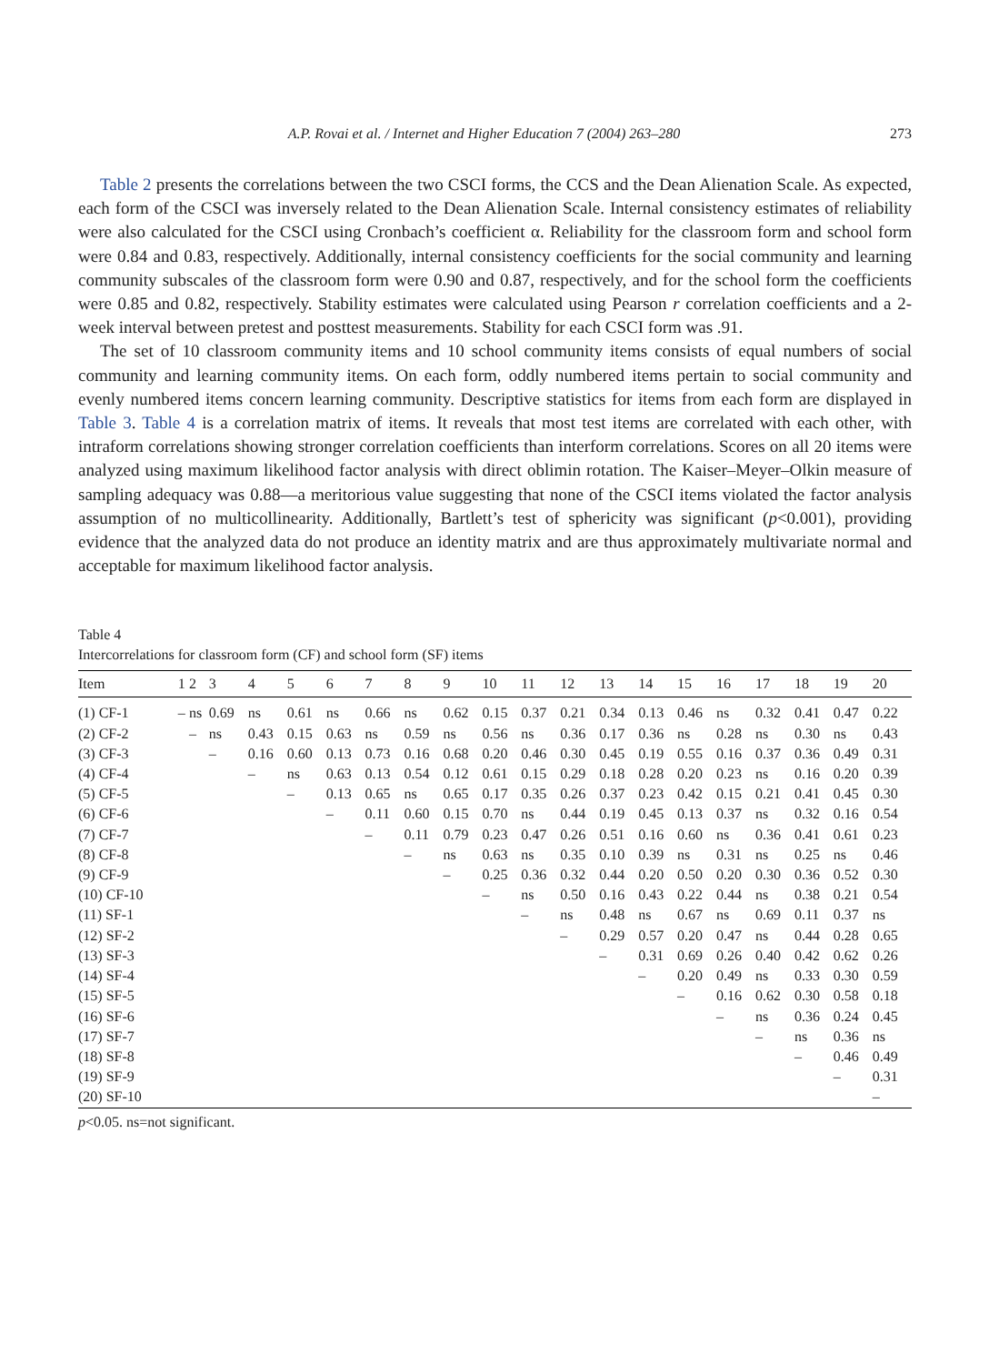A.P. Rovai et al. / Internet and Higher Education 7 (2004) 263–280 273
Table 2 presents the correlations between the two CSCI forms, the CCS and the Dean Alienation Scale. As expected, each form of the CSCI was inversely related to the Dean Alienation Scale. Internal consistency estimates of reliability were also calculated for the CSCI using Cronbach’s coefficient α. Reliability for the classroom form and school form were 0.84 and 0.83, respectively. Additionally, internal consistency coefficients for the social community and learning community subscales of the classroom form were 0.90 and 0.87, respectively, and for the school form the coefficients were 0.85 and 0.82, respectively. Stability estimates were calculated using Pearson r correlation coefficients and a 2-week interval between pretest and posttest measurements. Stability for each CSCI form was .91.
The set of 10 classroom community items and 10 school community items consists of equal numbers of social community and learning community items. On each form, oddly numbered items pertain to social community and evenly numbered items concern learning community. Descriptive statistics for items from each form are displayed in Table 3. Table 4 is a correlation matrix of items. It reveals that most test items are correlated with each other, with intraform correlations showing stronger correlation coefficients than interform correlations. Scores on all 20 items were analyzed using maximum likelihood factor analysis with direct oblimin rotation. The Kaiser–Meyer–Olkin measure of sampling adequacy was 0.88—a meritorious value suggesting that none of the CSCI items violated the factor analysis assumption of no multicollinearity. Additionally, Bartlett’s test of sphericity was significant (p<0.001), providing evidence that the analyzed data do not produce an identity matrix and are thus approximately multivariate normal and acceptable for maximum likelihood factor analysis.
Table 4
Intercorrelations for classroom form (CF) and school form (SF) items
| Item | 1 | 2 | 3 | 4 | 5 | 6 | 7 | 8 | 9 | 10 | 11 | 12 | 13 | 14 | 15 | 16 | 17 | 18 | 19 | 20 |
| --- | --- | --- | --- | --- | --- | --- | --- | --- | --- | --- | --- | --- | --- | --- | --- | --- | --- | --- | --- | --- |
| (1) CF-1 | – | ns | 0.69 | ns | 0.61 | ns | 0.66 | ns | 0.62 | 0.15 | 0.37 | 0.21 | 0.34 | 0.13 | 0.46 | ns | 0.32 | 0.41 | 0.47 | 0.22 |
| (2) CF-2 | | – | ns | 0.43 | 0.15 | 0.63 | ns | 0.59 | ns | 0.56 | ns | 0.36 | 0.17 | 0.36 | ns | 0.28 | ns | 0.30 | ns | 0.43 |
| (3) CF-3 | | | – | 0.16 | 0.60 | 0.13 | 0.73 | 0.16 | 0.68 | 0.20 | 0.46 | 0.30 | 0.45 | 0.19 | 0.55 | 0.16 | 0.37 | 0.36 | 0.49 | 0.31 |
| (4) CF-4 | | | | – | ns | 0.63 | 0.13 | 0.54 | 0.12 | 0.61 | 0.15 | 0.29 | 0.18 | 0.28 | 0.20 | 0.23 | ns | 0.16 | 0.20 | 0.39 |
| (5) CF-5 | | | | | – | 0.13 | 0.65 | ns | 0.65 | 0.17 | 0.35 | 0.26 | 0.37 | 0.23 | 0.42 | 0.15 | 0.21 | 0.41 | 0.45 | 0.30 |
| (6) CF-6 | | | | | | – | 0.11 | 0.60 | 0.15 | 0.70 | ns | 0.44 | 0.19 | 0.45 | 0.13 | 0.37 | ns | 0.32 | 0.16 | 0.54 |
| (7) CF-7 | | | | | | | – | 0.11 | 0.79 | 0.23 | 0.47 | 0.26 | 0.51 | 0.16 | 0.60 | ns | 0.36 | 0.41 | 0.61 | 0.23 |
| (8) CF-8 | | | | | | | | – | ns | 0.63 | ns | 0.35 | 0.10 | 0.39 | ns | 0.31 | ns | 0.25 | ns | 0.46 |
| (9) CF-9 | | | | | | | | | – | 0.25 | 0.36 | 0.32 | 0.44 | 0.20 | 0.50 | 0.20 | 0.30 | 0.36 | 0.52 | 0.30 |
| (10) CF-10 | | | | | | | | | | – | ns | 0.50 | 0.16 | 0.43 | 0.22 | 0.44 | ns | 0.38 | 0.21 | 0.54 |
| (11) SF-1 | | | | | | | | | | | – | ns | 0.48 | ns | 0.67 | ns | 0.69 | 0.11 | 0.37 | ns |
| (12) SF-2 | | | | | | | | | | | | – | 0.29 | 0.57 | 0.20 | 0.47 | ns | 0.44 | 0.28 | 0.65 |
| (13) SF-3 | | | | | | | | | | | | | – | 0.31 | 0.69 | 0.26 | 0.40 | 0.42 | 0.62 | 0.26 |
| (14) SF-4 | | | | | | | | | | | | | | – | 0.20 | 0.49 | ns | 0.33 | 0.30 | 0.59 |
| (15) SF-5 | | | | | | | | | | | | | | | – | 0.16 | 0.62 | 0.30 | 0.58 | 0.18 |
| (16) SF-6 | | | | | | | | | | | | | | | | – | ns | 0.36 | 0.24 | 0.45 |
| (17) SF-7 | | | | | | | | | | | | | | | | | – | ns | 0.36 | ns |
| (18) SF-8 | | | | | | | | | | | | | | | | | | – | 0.46 | 0.49 |
| (19) SF-9 | | | | | | | | | | | | | | | | | | | – | 0.31 |
| (20) SF-10 | | | | | | | | | | | | | | | | | | | | – |
p<0.05. ns=not significant.